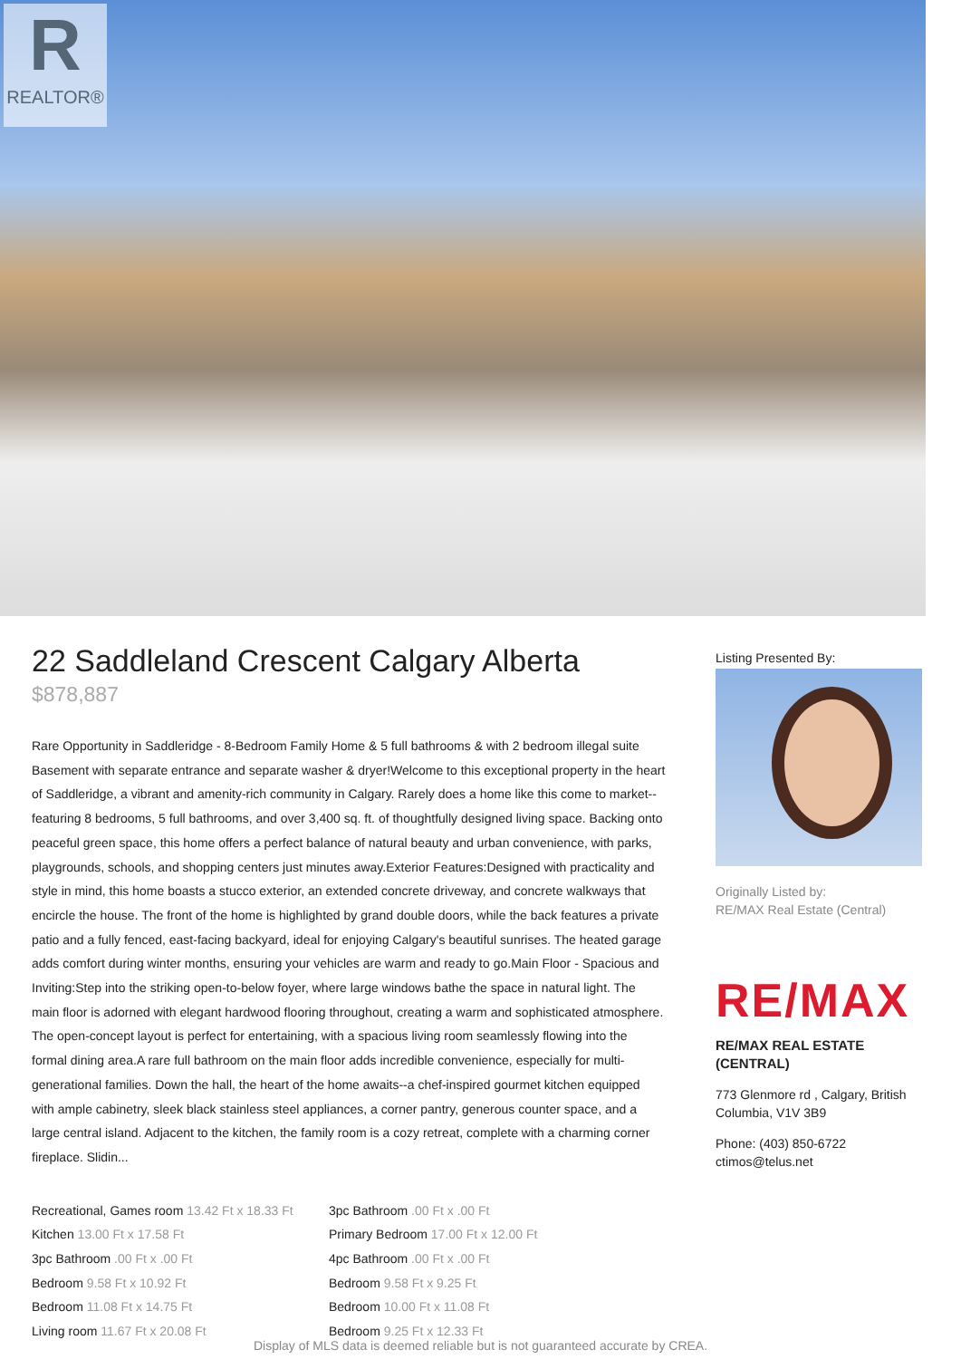R
REALTOR®
22 Saddleland Crescent Calgary Alberta
$878,887
Rare Opportunity in Saddleridge - 8-Bedroom Family Home & 5 full bathrooms & with 2 bedroom illegal suite Basement with separate entrance and separate washer & dryer!Welcome to this exceptional property in the heart of Saddleridge, a vibrant and amenity-rich community in Calgary. Rarely does a home like this come to market--featuring 8 bedrooms, 5 full bathrooms, and over 3,400 sq. ft. of thoughtfully designed living space. Backing onto peaceful green space, this home offers a perfect balance of natural beauty and urban convenience, with parks, playgrounds, schools, and shopping centers just minutes away.Exterior Features:Designed with practicality and style in mind, this home boasts a stucco exterior, an extended concrete driveway, and concrete walkways that encircle the house. The front of the home is highlighted by grand double doors, while the back features a private patio and a fully fenced, east-facing backyard, ideal for enjoying Calgary's beautiful sunrises. The heated garage adds comfort during winter months, ensuring your vehicles are warm and ready to go.Main Floor - Spacious and Inviting:Step into the striking open-to-below foyer, where large windows bathe the space in natural light. The main floor is adorned with elegant hardwood flooring throughout, creating a warm and sophisticated atmosphere. The open-concept layout is perfect for entertaining, with a spacious living room seamlessly flowing into the formal dining area.A rare full bathroom on the main floor adds incredible convenience, especially for multi-generational families. Down the hall, the heart of the home awaits--a chef-inspired gourmet kitchen equipped with ample cabinetry, sleek black stainless steel appliances, a corner pantry, generous counter space, and a large central island. Adjacent to the kitchen, the family room is a cozy retreat, complete with a charming corner fireplace. Slidin...
Recreational, Games room 13.42 Ft x 18.33 Ft
Kitchen 13.00 Ft x 17.58 Ft
3pc Bathroom .00 Ft x .00 Ft
Bedroom 9.58 Ft x 10.92 Ft
Bedroom 11.08 Ft x 14.75 Ft
Living room 11.67 Ft x 20.08 Ft
3pc Bathroom .00 Ft x .00 Ft
Primary Bedroom 17.00 Ft x 12.00 Ft
4pc Bathroom .00 Ft x .00 Ft
Bedroom 9.58 Ft x 9.25 Ft
Bedroom 10.00 Ft x 11.08 Ft
Bedroom 9.25 Ft x 12.33 Ft
Listing Presented By:
Originally Listed by:
RE/MAX Real Estate (Central)
RE/MAX
RE/MAX REAL ESTATE (CENTRAL)
773 Glenmore rd , Calgary, British Columbia, V1V 3B9
Phone: (403) 850-6722
ctimos@telus.net
Display of MLS data is deemed reliable but is not guaranteed accurate by CREA.